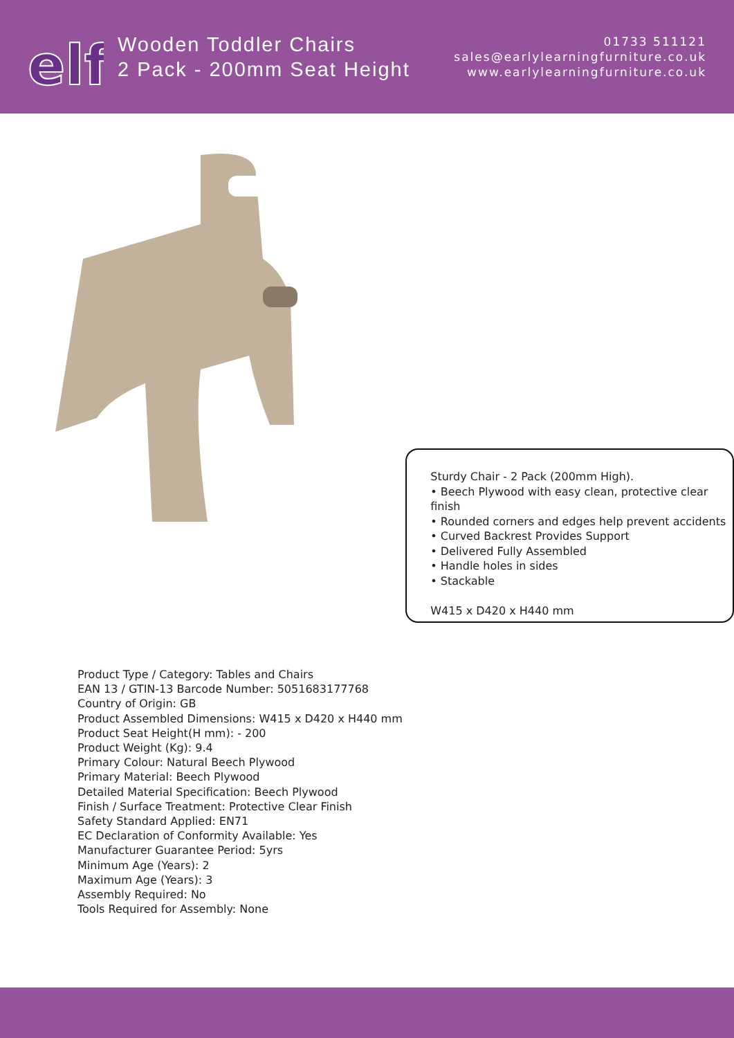elf
Wooden Toddler Chairs
2 Pack - 200mm Seat Height
01733 511121
sales@earlylearningfurniture.co.uk
www.earlylearningfurniture.co.uk
Sturdy Chair - 2 Pack (200mm High).
• Beech Plywood with easy clean, protective clear finish
• Rounded corners and edges help prevent accidents
• Curved Backrest Provides Support
• Delivered Fully Assembled
• Handle holes in sides
• Stackable
W415 x D420 x H440 mm
Product Type / Category: Tables and Chairs
EAN 13 / GTIN-13 Barcode Number: 5051683177768
Country of Origin: GB
Product Assembled Dimensions: W415 x D420 x H440 mm
Product Seat Height(H mm): - 200
Product Weight (Kg): 9.4
Primary Colour: Natural Beech Plywood
Primary Material: Beech Plywood
Detailed Material Specification: Beech Plywood
Finish / Surface Treatment: Protective Clear Finish
Safety Standard Applied: EN71
EC Declaration of Conformity Available: Yes
Manufacturer Guarantee Period: 5yrs
Minimum Age (Years): 2
Maximum Age (Years): 3
Assembly Required: No
Tools Required for Assembly: None